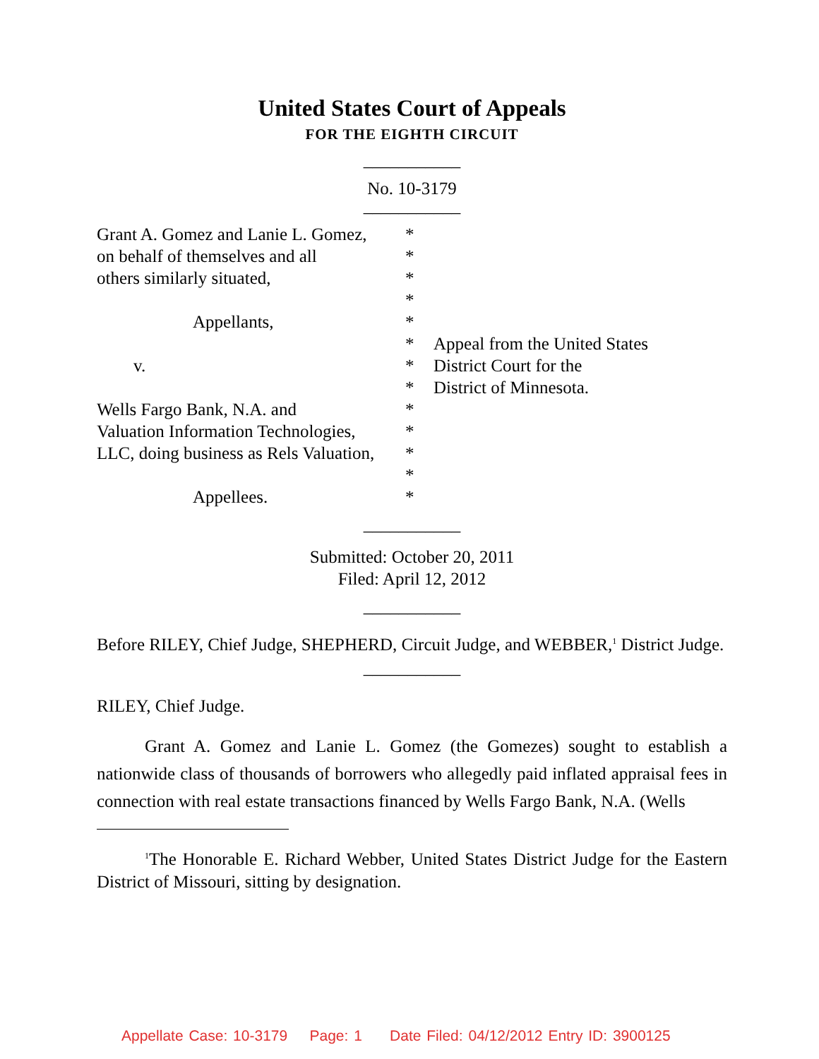United States Court of Appeals
FOR THE EIGHTH CIRCUIT
___________
No. 10-3179
___________
| Grant A. Gomez and Lanie L. Gomez, | * | |
| on behalf of themselves and all | * | |
| others similarly situated, | * | |
| | * | |
| Appellants, | * | |
| | * | Appeal from the United States |
| v. | * | District Court for the |
| | * | District of Minnesota. |
| Wells Fargo Bank, N.A. and | * | |
| Valuation Information Technologies, | * | |
| LLC, doing business as Rels Valuation, | * | |
| | * | |
| Appellees. | * | |
___________
Submitted: October 20, 2011
Filed: April 12, 2012
___________
Before RILEY, Chief Judge, SHEPHERD, Circuit Judge, and WEBBER,<sup>1</sup> District Judge.
___________
RILEY, Chief Judge.
Grant A. Gomez and Lanie L. Gomez (the Gomezes) sought to establish a nationwide class of thousands of borrowers who allegedly paid inflated appraisal fees in connection with real estate transactions financed by Wells Fargo Bank, N.A. (Wells
<sup>1</sup> The Honorable E. Richard Webber, United States District Judge for the Eastern District of Missouri, sitting by designation.
Appellate Case: 10-3179 Page: 1 Date Filed: 04/12/2012 Entry ID: 3900125